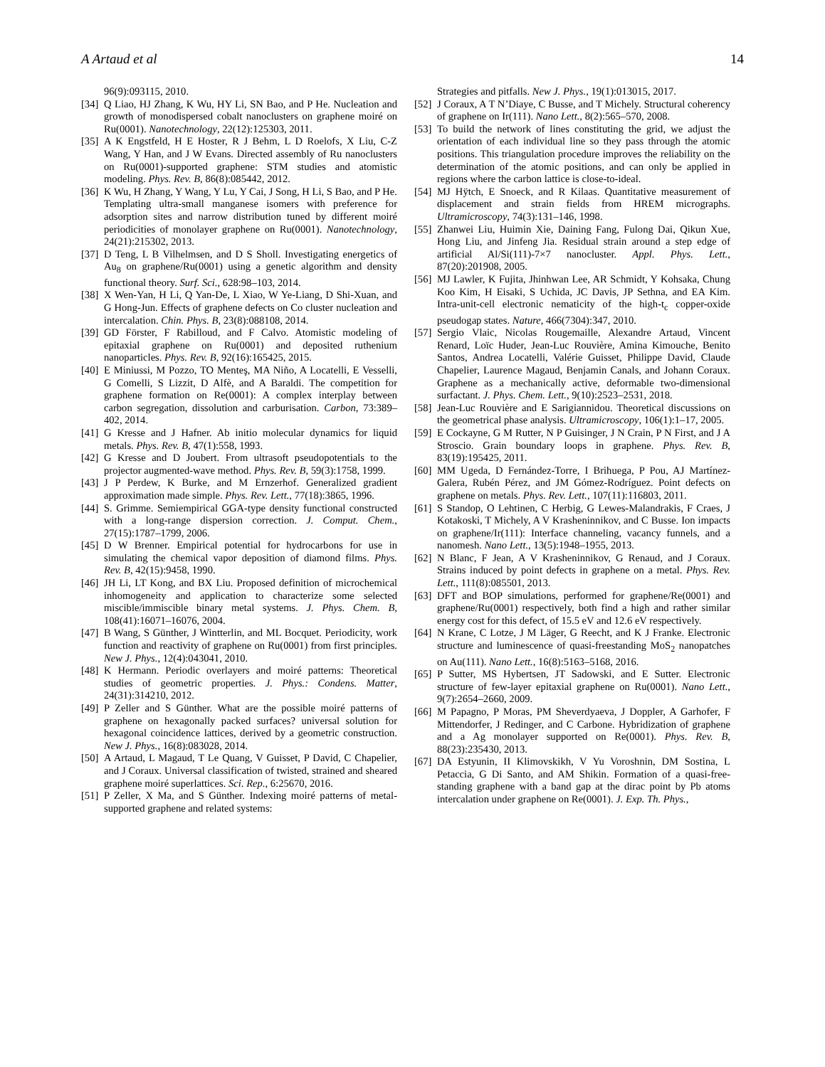A Artaud et al 14
96(9):093115, 2010.
[34] Q Liao, HJ Zhang, K Wu, HY Li, SN Bao, and P He. Nucleation and growth of monodispersed cobalt nanoclusters on graphene moiré on Ru(0001). Nanotechnology, 22(12):125303, 2011.
[35] A K Engstfeld, H E Hoster, R J Behm, L D Roelofs, X Liu, C-Z Wang, Y Han, and J W Evans. Directed assembly of Ru nanoclusters on Ru(0001)-supported graphene: STM studies and atomistic modeling. Phys. Rev. B, 86(8):085442, 2012.
[36] K Wu, H Zhang, Y Wang, Y Lu, Y Cai, J Song, H Li, S Bao, and P He. Templating ultra-small manganese isomers with preference for adsorption sites and narrow distribution tuned by different moiré periodicities of monolayer graphene on Ru(0001). Nanotechnology, 24(21):215302, 2013.
[37] D Teng, L B Vilhelmsen, and D S Sholl. Investigating energetics of Au<sub>8</sub> on graphene/Ru(0001) using a genetic algorithm and density functional theory. Surf. Sci., 628:98–103, 2014.
[38] X Wen-Yan, H Li, Q Yan-De, L Xiao, W Ye-Liang, D Shi-Xuan, and G Hong-Jun. Effects of graphene defects on Co cluster nucleation and intercalation. Chin. Phys. B, 23(8):088108, 2014.
[39] GD Förster, F Rabilloud, and F Calvo. Atomistic modeling of epitaxial graphene on Ru(0001) and deposited ruthenium nanoparticles. Phys. Rev. B, 92(16):165425, 2015.
[40] E Miniussi, M Pozzo, TO Menteş, MA Niño, A Locatelli, E Vesselli, G Comelli, S Lizzit, D Alfè, and A Baraldi. The competition for graphene formation on Re(0001): A complex interplay between carbon segregation, dissolution and carburisation. Carbon, 73:389–402, 2014.
[41] G Kresse and J Hafner. Ab initio molecular dynamics for liquid metals. Phys. Rev. B, 47(1):558, 1993.
[42] G Kresse and D Joubert. From ultrasoft pseudopotentials to the projector augmented-wave method. Phys. Rev. B, 59(3):1758, 1999.
[43] J P Perdew, K Burke, and M Ernzerhof. Generalized gradient approximation made simple. Phys. Rev. Lett., 77(18):3865, 1996.
[44] S. Grimme. Semiempirical GGA-type density functional constructed with a long-range dispersion correction. J. Comput. Chem., 27(15):1787–1799, 2006.
[45] D W Brenner. Empirical potential for hydrocarbons for use in simulating the chemical vapor deposition of diamond films. Phys. Rev. B, 42(15):9458, 1990.
[46] JH Li, LT Kong, and BX Liu. Proposed definition of microchemical inhomogeneity and application to characterize some selected miscible/immiscible binary metal systems. J. Phys. Chem. B, 108(41):16071–16076, 2004.
[47] B Wang, S Günther, J Wintterlin, and ML Bocquet. Periodicity, work function and reactivity of graphene on Ru(0001) from first principles. New J. Phys., 12(4):043041, 2010.
[48] K Hermann. Periodic overlayers and moiré patterns: Theoretical studies of geometric properties. J. Phys.: Condens. Matter, 24(31):314210, 2012.
[49] P Zeller and S Günther. What are the possible moiré patterns of graphene on hexagonally packed surfaces? universal solution for hexagonal coincidence lattices, derived by a geometric construction. New J. Phys., 16(8):083028, 2014.
[50] A Artaud, L Magaud, T Le Quang, V Guisset, P David, C Chapelier, and J Coraux. Universal classification of twisted, strained and sheared graphene moiré superlattices. Sci. Rep., 6:25670, 2016.
[51] P Zeller, X Ma, and S Günther. Indexing moiré patterns of metal-supported graphene and related systems:
Strategies and pitfalls. New J. Phys., 19(1):013015, 2017.
[52] J Coraux, A T N’Diaye, C Busse, and T Michely. Structural coherency of graphene on Ir(111). Nano Lett., 8(2):565–570, 2008.
[53] To build the network of lines constituting the grid, we adjust the orientation of each individual line so they pass through the atomic positions. This triangulation procedure improves the reliability on the determination of the atomic positions, and can only be applied in regions where the carbon lattice is close-to-ideal.
[54] MJ Hÿtch, E Snoeck, and R Kilaas. Quantitative measurement of displacement and strain fields from HREM micrographs. Ultramicroscopy, 74(3):131–146, 1998.
[55] Zhanwei Liu, Huimin Xie, Daining Fang, Fulong Dai, Qikun Xue, Hong Liu, and Jinfeng Jia. Residual strain around a step edge of artificial Al/Si(111)-7×7 nanocluster. Appl. Phys. Lett., 87(20):201908, 2005.
[56] MJ Lawler, K Fujita, Jhinhwan Lee, AR Schmidt, Y Kohsaka, Chung Koo Kim, H Eisaki, S Uchida, JC Davis, JP Sethna, and EA Kim. Intra-unit-cell electronic nematicity of the high-t<sub>c</sub> copper-oxide pseudogap states. Nature, 466(7304):347, 2010.
[57] Sergio Vlaic, Nicolas Rougemaille, Alexandre Artaud, Vincent Renard, Loïc Huder, Jean-Luc Rouvière, Amina Kimouche, Benito Santos, Andrea Locatelli, Valérie Guisset, Philippe David, Claude Chapelier, Laurence Magaud, Benjamin Canals, and Johann Coraux. Graphene as a mechanically active, deformable two-dimensional surfactant. J. Phys. Chem. Lett., 9(10):2523–2531, 2018.
[58] Jean-Luc Rouvière and E Sarigiannidou. Theoretical discussions on the geometrical phase analysis. Ultramicroscopy, 106(1):1–17, 2005.
[59] E Cockayne, G M Rutter, N P Guisinger, J N Crain, P N First, and J A Stroscio. Grain boundary loops in graphene. Phys. Rev. B, 83(19):195425, 2011.
[60] MM Ugeda, D Fernández-Torre, I Brihuega, P Pou, AJ Martínez-Galera, Rubén Pérez, and JM Gómez-Rodríguez. Point defects on graphene on metals. Phys. Rev. Lett., 107(11):116803, 2011.
[61] S Standop, O Lehtinen, C Herbig, G Lewes-Malandrakis, F Craes, J Kotakoski, T Michely, A V Krasheninnikov, and C Busse. Ion impacts on graphene/Ir(111): Interface channeling, vacancy funnels, and a nanomesh. Nano Lett., 13(5):1948–1955, 2013.
[62] N Blanc, F Jean, A V Krasheninnikov, G Renaud, and J Coraux. Strains induced by point defects in graphene on a metal. Phys. Rev. Lett., 111(8):085501, 2013.
[63] DFT and BOP simulations, performed for graphene/Re(0001) and graphene/Ru(0001) respectively, both find a high and rather similar energy cost for this defect, of 15.5 eV and 12.6 eV respectively.
[64] N Krane, C Lotze, J M Läger, G Reecht, and K J Franke. Electronic structure and luminescence of quasi-freestanding MoS<sub>2</sub> nanopatches on Au(111). Nano Lett., 16(8):5163–5168, 2016.
[65] P Sutter, MS Hybertsen, JT Sadowski, and E Sutter. Electronic structure of few-layer epitaxial graphene on Ru(0001). Nano Lett., 9(7):2654–2660, 2009.
[66] M Papagno, P Moras, PM Sheverdyaeva, J Doppler, A Garhofer, F Mittendorfer, J Redinger, and C Carbone. Hybridization of graphene and a Ag monolayer supported on Re(0001). Phys. Rev. B, 88(23):235430, 2013.
[67] DA Estyunin, II Klimovskikh, V Yu Voroshnin, DM Sostina, L Petaccia, G Di Santo, and AM Shikin. Formation of a quasi-free-standing graphene with a band gap at the dirac point by Pb atoms intercalation under graphene on Re(0001). J. Exp. Th. Phys.,